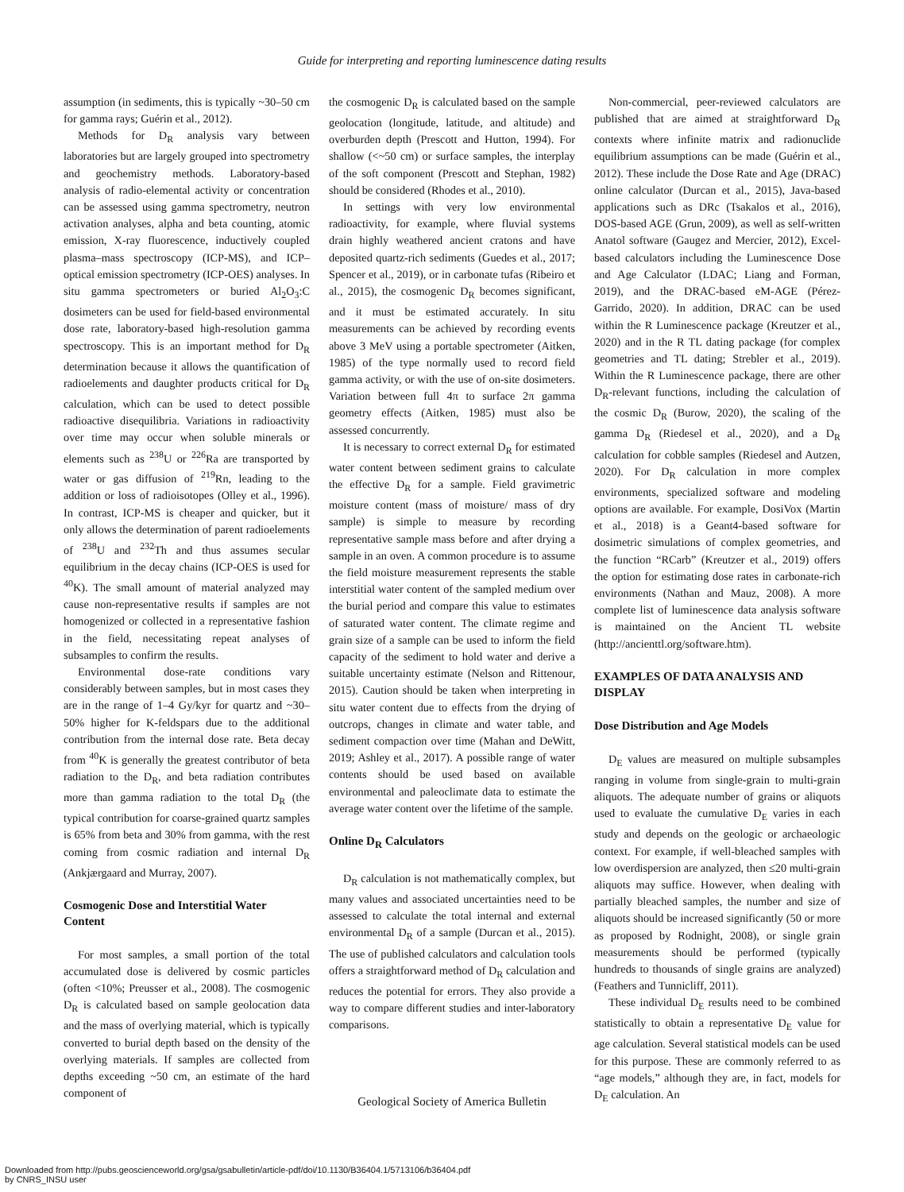Guide for interpreting and reporting luminescence dating results
assumption (in sediments, this is typically ~30–50 cm for gamma rays; Guérin et al., 2012).
Methods for D<sub>R</sub> analysis vary between laboratories but are largely grouped into spectrometry and geochemistry methods. Laboratory-based analysis of radio-elemental activity or concentration can be assessed using gamma spectrometry, neutron activation analyses, alpha and beta counting, atomic emission, X-ray fluorescence, inductively coupled plasma–mass spectroscopy (ICP-MS), and ICP–optical emission spectrometry (ICP-OES) analyses. In situ gamma spectrometers or buried Al<sub>2</sub>O<sub>3</sub>:C dosimeters can be used for field-based environmental dose rate, laboratory-based high-resolution gamma spectroscopy. This is an important method for D<sub>R</sub> determination because it allows the quantification of radioelements and daughter products critical for D<sub>R</sub> calculation, which can be used to detect possible radioactive disequilibria. Variations in radioactivity over time may occur when soluble minerals or elements such as <sup>238</sup>U or <sup>226</sup>Ra are transported by water or gas diffusion of <sup>219</sup>Rn, leading to the addition or loss of radioisotopes (Olley et al., 1996). In contrast, ICP-MS is cheaper and quicker, but it only allows the determination of parent radioelements of <sup>238</sup>U and <sup>232</sup>Th and thus assumes secular equilibrium in the decay chains (ICP-OES is used for <sup>40</sup>K). The small amount of material analyzed may cause non-representative results if samples are not homogenized or collected in a representative fashion in the field, necessitating repeat analyses of subsamples to confirm the results.
Environmental dose-rate conditions vary considerably between samples, but in most cases they are in the range of 1–4 Gy/kyr for quartz and ~30–50% higher for K-feldspars due to the additional contribution from the internal dose rate. Beta decay from <sup>40</sup>K is generally the greatest contributor of beta radiation to the D<sub>R</sub>, and beta radiation contributes more than gamma radiation to the total D<sub>R</sub> (the typical contribution for coarse-grained quartz samples is 65% from beta and 30% from gamma, with the rest coming from cosmic radiation and internal D<sub>R</sub> (Ankjærgaard and Murray, 2007).
Cosmogenic Dose and Interstitial Water Content
For most samples, a small portion of the total accumulated dose is delivered by cosmic particles (often <10%; Preusser et al., 2008). The cosmogenic D<sub>R</sub> is calculated based on sample geolocation data and the mass of overlying material, which is typically converted to burial depth based on the density of the overlying materials. If samples are collected from depths exceeding ~50 cm, an estimate of the hard component of
the cosmogenic D<sub>R</sub> is calculated based on the sample geolocation (longitude, latitude, and altitude) and overburden depth (Prescott and Hutton, 1994). For shallow (<~50 cm) or surface samples, the interplay of the soft component (Prescott and Stephan, 1982) should be considered (Rhodes et al., 2010).
In settings with very low environmental radioactivity, for example, where fluvial systems drain highly weathered ancient cratons and have deposited quartz-rich sediments (Guedes et al., 2017; Spencer et al., 2019), or in carbonate tufas (Ribeiro et al., 2015), the cosmogenic D<sub>R</sub> becomes significant, and it must be estimated accurately. In situ measurements can be achieved by recording events above 3 MeV using a portable spectrometer (Aitken, 1985) of the type normally used to record field gamma activity, or with the use of on-site dosimeters. Variation between full 4π to surface 2π gamma geometry effects (Aitken, 1985) must also be assessed concurrently.
It is necessary to correct external D<sub>R</sub> for estimated water content between sediment grains to calculate the effective D<sub>R</sub> for a sample. Field gravimetric moisture content (mass of moisture/ mass of dry sample) is simple to measure by recording representative sample mass before and after drying a sample in an oven. A common procedure is to assume the field moisture measurement represents the stable interstitial water content of the sampled medium over the burial period and compare this value to estimates of saturated water content. The climate regime and grain size of a sample can be used to inform the field capacity of the sediment to hold water and derive a suitable uncertainty estimate (Nelson and Rittenour, 2015). Caution should be taken when interpreting in situ water content due to effects from the drying of outcrops, changes in climate and water table, and sediment compaction over time (Mahan and DeWitt, 2019; Ashley et al., 2017). A possible range of water contents should be used based on available environmental and paleoclimate data to estimate the average water content over the lifetime of the sample.
Online D<sub>R</sub> Calculators
D<sub>R</sub> calculation is not mathematically complex, but many values and associated uncertainties need to be assessed to calculate the total internal and external environmental D<sub>R</sub> of a sample (Durcan et al., 2015). The use of published calculators and calculation tools offers a straightforward method of D<sub>R</sub> calculation and reduces the potential for errors. They also provide a way to compare different studies and inter-laboratory comparisons.
Non-commercial, peer-reviewed calculators are published that are aimed at straightforward D<sub>R</sub> contexts where infinite matrix and radionuclide equilibrium assumptions can be made (Guérin et al., 2012). These include the Dose Rate and Age (DRAC) online calculator (Durcan et al., 2015), Java-based applications such as DRc (Tsakalos et al., 2016), DOS-based AGE (Grun, 2009), as well as self-written Anatol software (Gaugez and Mercier, 2012), Excel-based calculators including the Luminescence Dose and Age Calculator (LDAC; Liang and Forman, 2019), and the DRAC-based eM-AGE (Pérez-Garrido, 2020). In addition, DRAC can be used within the R Luminescence package (Kreutzer et al., 2020) and in the R TL dating package (for complex geometries and TL dating; Strebler et al., 2019). Within the R Luminescence package, there are other D<sub>R</sub>-relevant functions, including the calculation of the cosmic D<sub>R</sub> (Burow, 2020), the scaling of the gamma D<sub>R</sub> (Riedesel et al., 2020), and a D<sub>R</sub> calculation for cobble samples (Riedesel and Autzen, 2020). For D<sub>R</sub> calculation in more complex environments, specialized software and modeling options are available. For example, DosiVox (Martin et al., 2018) is a Geant4-based software for dosimetric simulations of complex geometries, and the function “RCarb” (Kreutzer et al., 2019) offers the option for estimating dose rates in carbonate-rich environments (Nathan and Mauz, 2008). A more complete list of luminescence data analysis software is maintained on the Ancient TL website (http://ancienttl.org/software.htm).
EXAMPLES OF DATA ANALYSIS AND DISPLAY
Dose Distribution and Age Models
D<sub>E</sub> values are measured on multiple subsamples ranging in volume from single-grain to multi-grain aliquots. The adequate number of grains or aliquots used to evaluate the cumulative D<sub>E</sub> varies in each study and depends on the geologic or archaeologic context. For example, if well-bleached samples with low overdispersion are analyzed, then ≤20 multi-grain aliquots may suffice. However, when dealing with partially bleached samples, the number and size of aliquots should be increased significantly (50 or more as proposed by Rodnight, 2008), or single grain measurements should be performed (typically hundreds to thousands of single grains are analyzed) (Feathers and Tunnicliff, 2011).
These individual D<sub>E</sub> results need to be combined statistically to obtain a representative D<sub>E</sub> value for age calculation. Several statistical models can be used for this purpose. These are commonly referred to as “age models,” although they are, in fact, models for D<sub>E</sub> calculation. An
Geological Society of America Bulletin
Downloaded from http://pubs.geoscienceworld.org/gsa/gsabulletin/article-pdf/doi/10.1130/B36404.1/5713106/b36404.pdf
by CNRS_INSU user